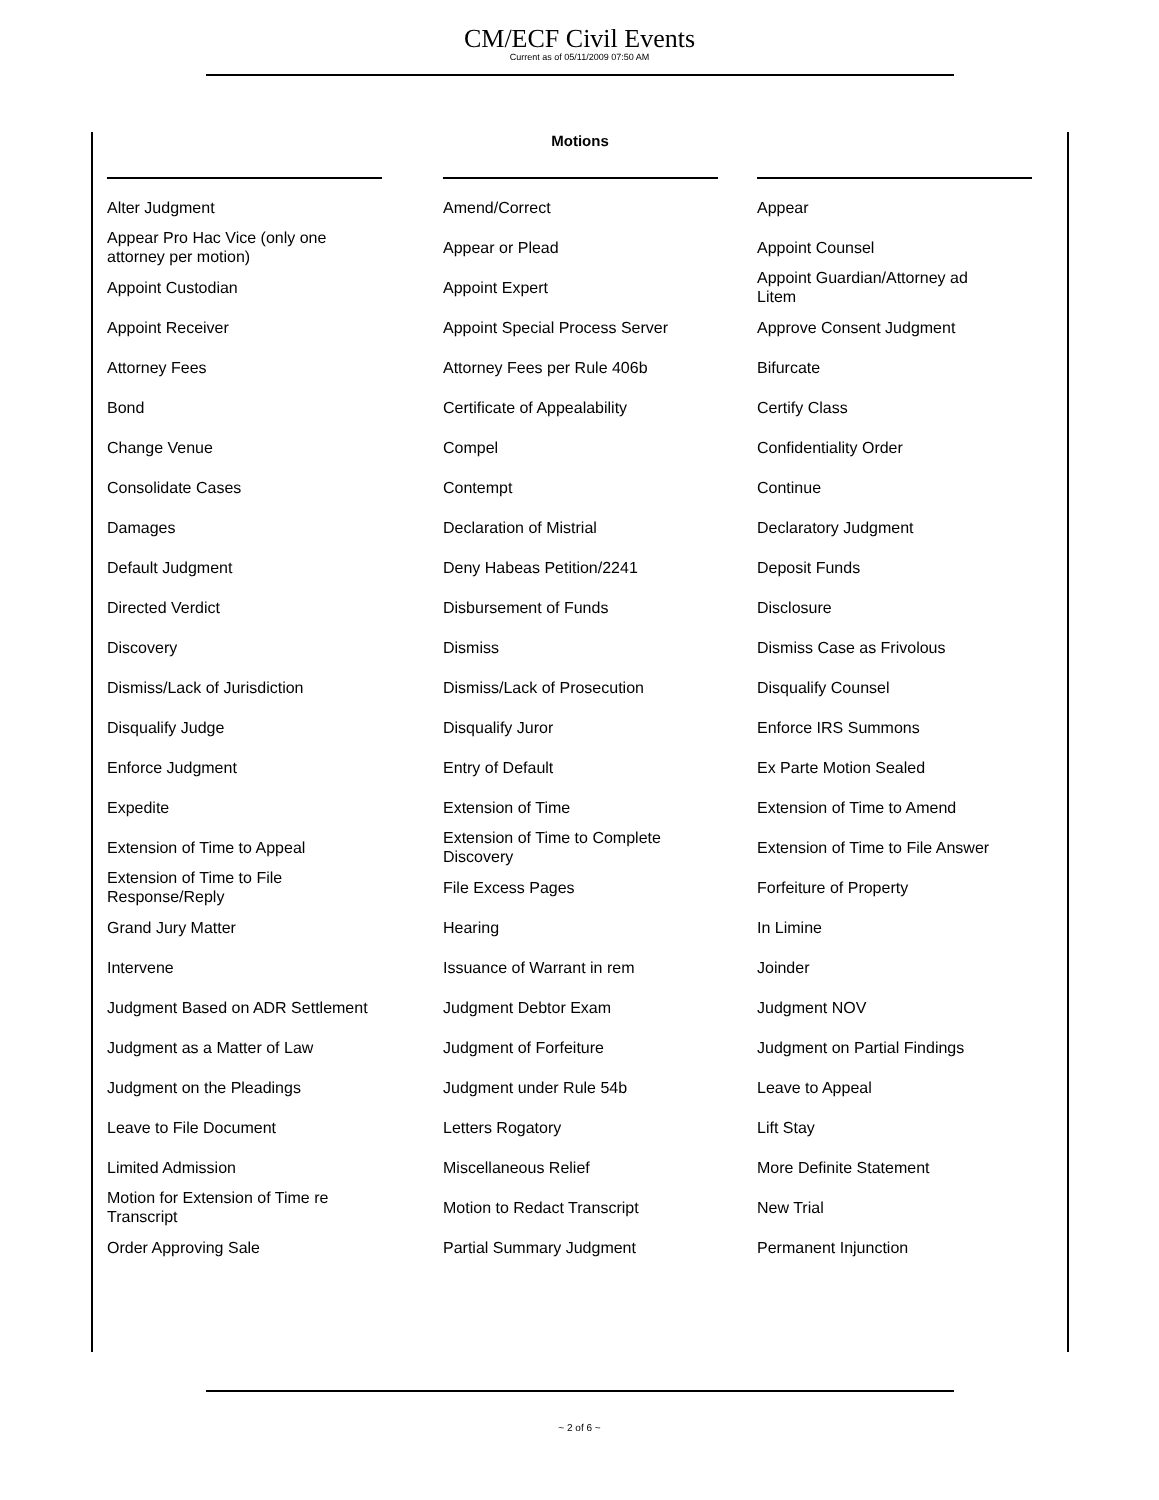CM/ECF Civil Events
Current as of 05/11/2009 07:50 AM
Motions
| Alter Judgment | Amend/Correct | Appear |
| Appear Pro Hac Vice (only one attorney per motion) | Appear or Plead | Appoint Counsel |
| Appoint Custodian | Appoint Expert | Appoint Guardian/Attorney ad Litem |
| Appoint Receiver | Appoint Special Process Server | Approve Consent Judgment |
| Attorney Fees | Attorney Fees per Rule 406b | Bifurcate |
| Bond | Certificate of Appealability | Certify Class |
| Change Venue | Compel | Confidentiality Order |
| Consolidate Cases | Contempt | Continue |
| Damages | Declaration of Mistrial | Declaratory Judgment |
| Default Judgment | Deny Habeas Petition/2241 | Deposit Funds |
| Directed Verdict | Disbursement of Funds | Disclosure |
| Discovery | Dismiss | Dismiss Case as Frivolous |
| Dismiss/Lack of Jurisdiction | Dismiss/Lack of Prosecution | Disqualify Counsel |
| Disqualify Judge | Disqualify Juror | Enforce IRS Summons |
| Enforce Judgment | Entry of Default | Ex Parte Motion Sealed |
| Expedite | Extension of Time | Extension of Time to Amend |
| Extension of Time to Appeal | Extension of Time to Complete Discovery | Extension of Time to File Answer |
| Extension of Time to File Response/Reply | File Excess Pages | Forfeiture of Property |
| Grand Jury Matter | Hearing | In Limine |
| Intervene | Issuance of Warrant in rem | Joinder |
| Judgment Based on ADR Settlement | Judgment Debtor Exam | Judgment NOV |
| Judgment as a Matter of Law | Judgment of Forfeiture | Judgment on Partial Findings |
| Judgment on the Pleadings | Judgment under Rule 54b | Leave to Appeal |
| Leave to File Document | Letters Rogatory | Lift Stay |
| Limited Admission | Miscellaneous Relief | More Definite Statement |
| Motion for Extension of Time re Transcript | Motion to Redact Transcript | New Trial |
| Order Approving Sale | Partial Summary Judgment | Permanent Injunction |
~ 2 of 6 ~